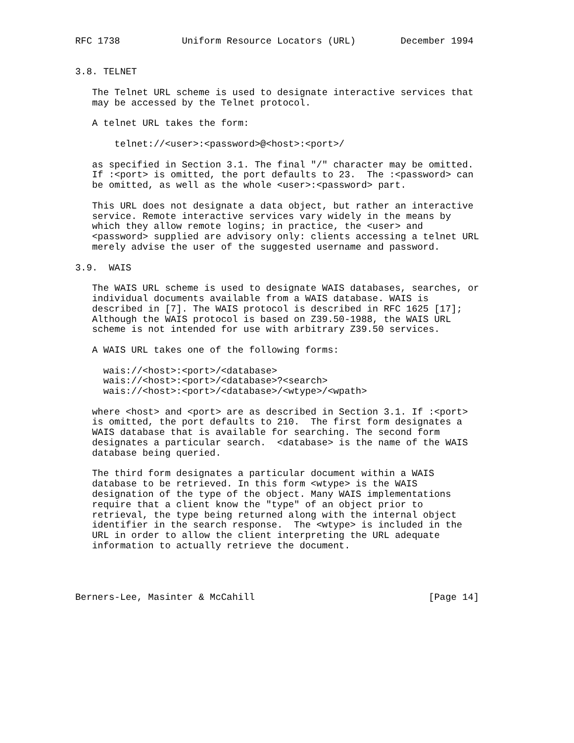RFC 1738           Uniform Resource Locators (URL)        December 1994


3.8. TELNET

   The Telnet URL scheme is used to designate interactive services that
   may be accessed by the Telnet protocol.

   A telnet URL takes the form:

       telnet://<user>:<password>@<host>:<port>/

   as specified in Section 3.1. The final "/" character may be omitted.
   If :<port> is omitted, the port defaults to 23.  The :<password> can
   be omitted, as well as the whole <user>:<password> part.

   This URL does not designate a data object, but rather an interactive
   service. Remote interactive services vary widely in the means by
   which they allow remote logins; in practice, the <user> and
   <password> supplied are advisory only: clients accessing a telnet URL
   merely advise the user of the suggested username and password.

3.9.  WAIS

   The WAIS URL scheme is used to designate WAIS databases, searches, or
   individual documents available from a WAIS database. WAIS is
   described in [7]. The WAIS protocol is described in RFC 1625 [17];
   Although the WAIS protocol is based on Z39.50-1988, the WAIS URL
   scheme is not intended for use with arbitrary Z39.50 services.

   A WAIS URL takes one of the following forms:

     wais://<host>:<port>/<database>
     wais://<host>:<port>/<database>?<search>
     wais://<host>:<port>/<database>/<wtype>/<wpath>

   where <host> and <port> are as described in Section 3.1. If :<port>
   is omitted, the port defaults to 210.  The first form designates a
   WAIS database that is available for searching. The second form
   designates a particular search.  <database> is the name of the WAIS
   database being queried.

   The third form designates a particular document within a WAIS
   database to be retrieved. In this form <wtype> is the WAIS
   designation of the type of the object. Many WAIS implementations
   require that a client know the "type" of an object prior to
   retrieval, the type being returned along with the internal object
   identifier in the search response.  The <wtype> is included in the
   URL in order to allow the client interpreting the URL adequate
   information to actually retrieve the document.




Berners-Lee, Masinter & McCahill                               [Page 14]